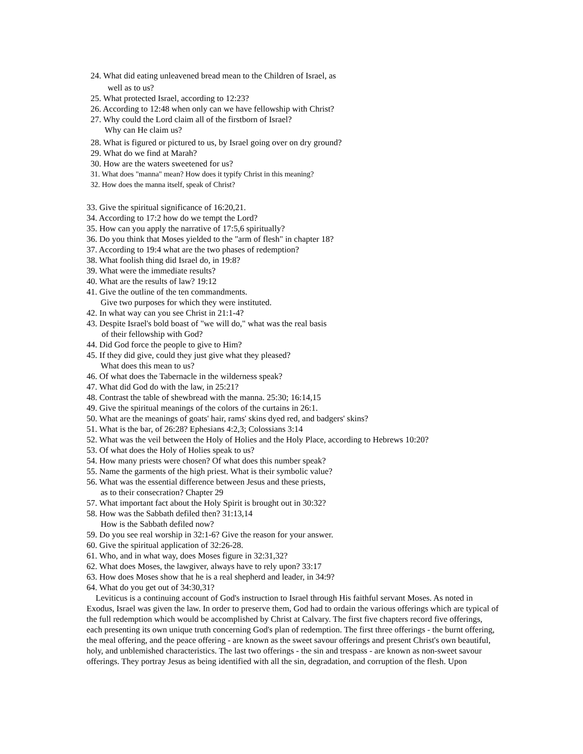24. What did eating unleavened bread mean to the Children of Israel, as
well as to us?
25. What protected Israel, according to 12:23?
26. According to 12:48 when only can we have fellowship with Christ?
27. Why could the Lord claim all of the firstborn of Israel?
Why can He claim us?
28. What is figured or pictured to us, by Israel going over on dry ground?
29. What do we find at Marah?
30. How are the waters sweetened for us?
31. What does "manna" mean? How does it typify Christ in this meaning?
32. How does the manna itself, speak of Christ?
33. Give the spiritual significance of 16:20,21.
34. According to 17:2 how do we tempt the Lord?
35. How can you apply the narrative of 17:5,6 spiritually?
36. Do you think that Moses yielded to the "arm of flesh" in chapter 18?
37. According to 19:4 what are the two phases of redemption?
38. What foolish thing did Israel do, in 19:8?
39. What were the immediate results?
40. What are the results of law? 19:12
41. Give the outline of the ten commandments.
Give two purposes for which they were instituted.
42. In what way can you see Christ in 21:1-4?
43. Despite Israel's bold boast of "we will do," what was the real basis
of their fellowship with God?
44. Did God force the people to give to Him?
45. If they did give, could they just give what they pleased?
What does this mean to us?
46. Of what does the Tabernacle in the wilderness speak?
47. What did God do with the law, in 25:21?
48. Contrast the table of shewbread with the manna. 25:30; 16:14,15
49. Give the spiritual meanings of the colors of the curtains in 26:1.
50. What are the meanings of goats' hair, rams' skins dyed red, and badgers' skins?
51. What is the bar, of 26:28? Ephesians 4:2,3; Colossians 3:14
52. What was the veil between the Holy of Holies and the Holy Place, according to Hebrews 10:20?
53. Of what does the Holy of Holies speak to us?
54. How many priests were chosen? Of what does this number speak?
55. Name the garments of the high priest. What is their symbolic value?
56. What was the essential difference between Jesus and these priests,
as to their consecration? Chapter 29
57. What important fact about the Holy Spirit is brought out in 30:32?
58. How was the Sabbath defiled then? 31:13,14
How is the Sabbath defiled now?
59. Do you see real worship in 32:1-6? Give the reason for your answer.
60. Give the spiritual application of 32:26-28.
61. Who, and in what way, does Moses figure in 32:31,32?
62. What does Moses, the lawgiver, always have to rely upon? 33:17
63. How does Moses show that he is a real shepherd and leader, in 34:9?
64. What do you get out of 34:30,31?
Leviticus is a continuing account of God's instruction to Israel through His faithful servant Moses. As noted in Exodus, Israel was given the law. In order to preserve them, God had to ordain the various offerings which are typical of the full redemption which would be accomplished by Christ at Calvary. The first five chapters record five offerings, each presenting its own unique truth concerning God's plan of redemption. The first three offerings - the burnt offering, the meal offering, and the peace offering - are known as the sweet savour offerings and present Christ's own beautiful, holy, and unblemished characteristics. The last two offerings - the sin and trespass - are known as non-sweet savour offerings. They portray Jesus as being identified with all the sin, degradation, and corruption of the flesh. Upon